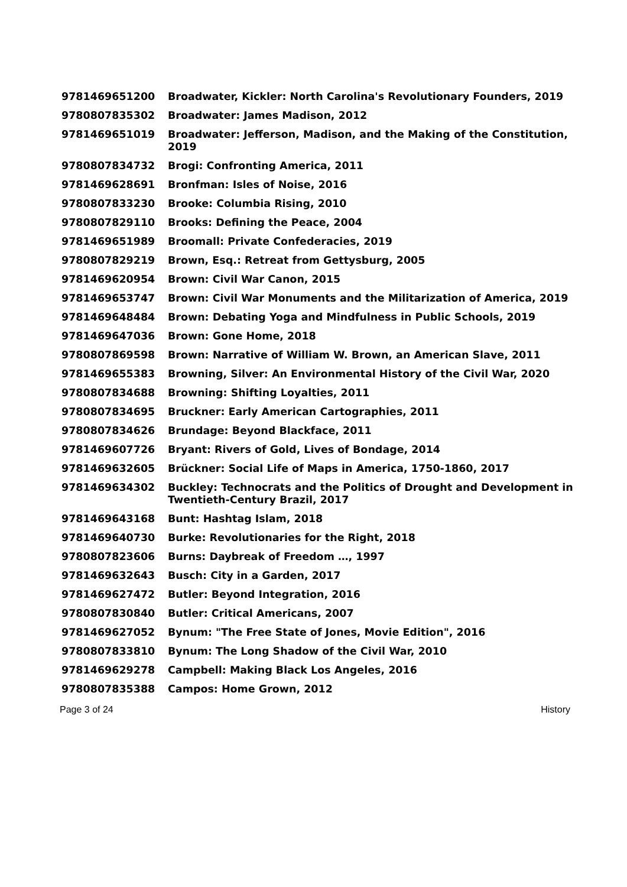| 9781469651200 | Broadwater, Kickler: North Carolina's Revolutionary Founders, 2019 |
| 9780807835302 | Broadwater: James Madison, 2012 |
| 9781469651019 | Broadwater: Jefferson, Madison, and the Making of the Constitution, 2019 |
| 9780807834732 | Brogi: Confronting America, 2011 |
| 9781469628691 | Bronfman: Isles of Noise, 2016 |
| 9780807833230 | Brooke: Columbia Rising, 2010 |
| 9780807829110 | Brooks: Defining the Peace, 2004 |
| 9781469651989 | Broomall: Private Confederacies, 2019 |
| 9780807829219 | Brown, Esq.: Retreat from Gettysburg, 2005 |
| 9781469620954 | Brown: Civil War Canon, 2015 |
| 9781469653747 | Brown: Civil War Monuments and the Militarization of America, 2019 |
| 9781469648484 | Brown: Debating Yoga and Mindfulness in Public Schools, 2019 |
| 9781469647036 | Brown: Gone Home, 2018 |
| 9780807869598 | Brown: Narrative of William W. Brown, an American Slave, 2011 |
| 9781469655383 | Browning, Silver: An Environmental History of the Civil War, 2020 |
| 9780807834688 | Browning: Shifting Loyalties, 2011 |
| 9780807834695 | Bruckner: Early American Cartographies, 2011 |
| 9780807834626 | Brundage: Beyond Blackface, 2011 |
| 9781469607726 | Bryant: Rivers of Gold, Lives of Bondage, 2014 |
| 9781469632605 | Brückner: Social Life of Maps in America, 1750-1860, 2017 |
| 9781469634302 | Buckley: Technocrats and the Politics of Drought and Development in Twentieth-Century Brazil, 2017 |
| 9781469643168 | Bunt: Hashtag Islam, 2018 |
| 9781469640730 | Burke: Revolutionaries for the Right, 2018 |
| 9780807823606 | Burns: Daybreak of Freedom …, 1997 |
| 9781469632643 | Busch: City in a Garden, 2017 |
| 9781469627472 | Butler: Beyond Integration, 2016 |
| 9780807830840 | Butler: Critical Americans, 2007 |
| 9781469627052 | Bynum: "The Free State of Jones, Movie Edition", 2016 |
| 9780807833810 | Bynum: The Long Shadow of the Civil War, 2010 |
| 9781469629278 | Campbell: Making Black Los Angeles, 2016 |
| 9780807835388 | Campos: Home Grown, 2012 |
Page 3 of 24 History